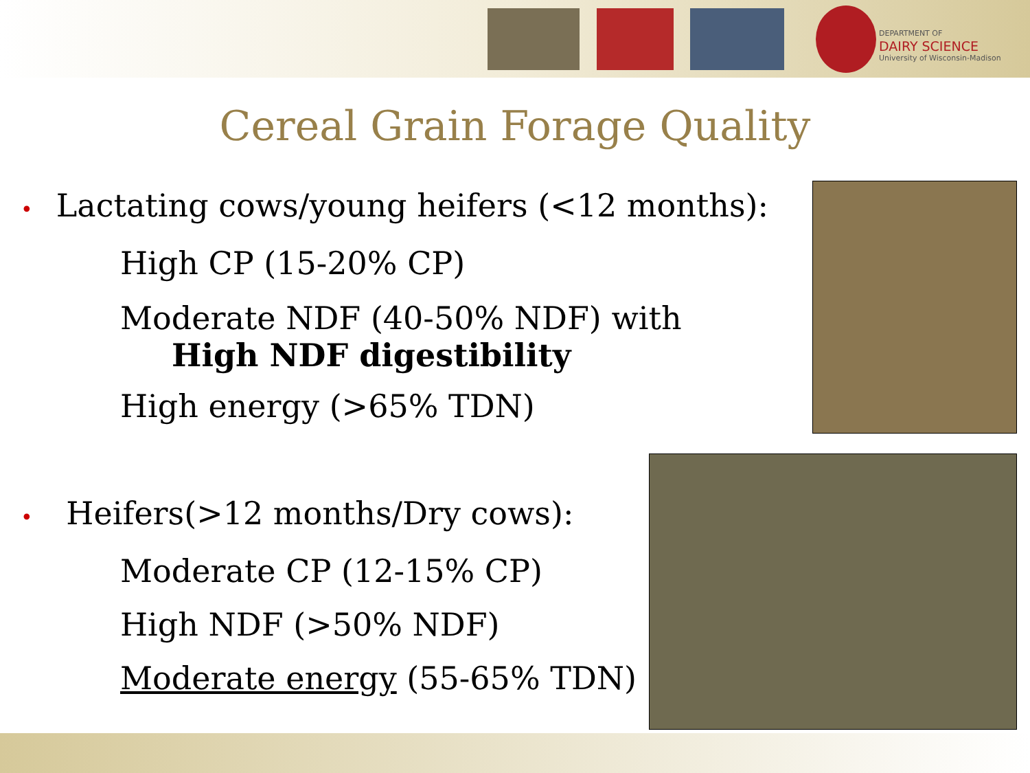DEPARTMENT OF
DAIRY SCIENCE
University of Wisconsin-Madison
Cereal Grain Forage Quality
• Lactating cows/young heifers (<12 months):
High CP (15-20% CP)
Moderate NDF (40-50% NDF) with
High NDF digestibility
High energy (>65% TDN)
• Heifers(>12 months/Dry cows):
Moderate CP (12-15% CP)
High NDF (>50% NDF)
Moderate energy (55-65% TDN)